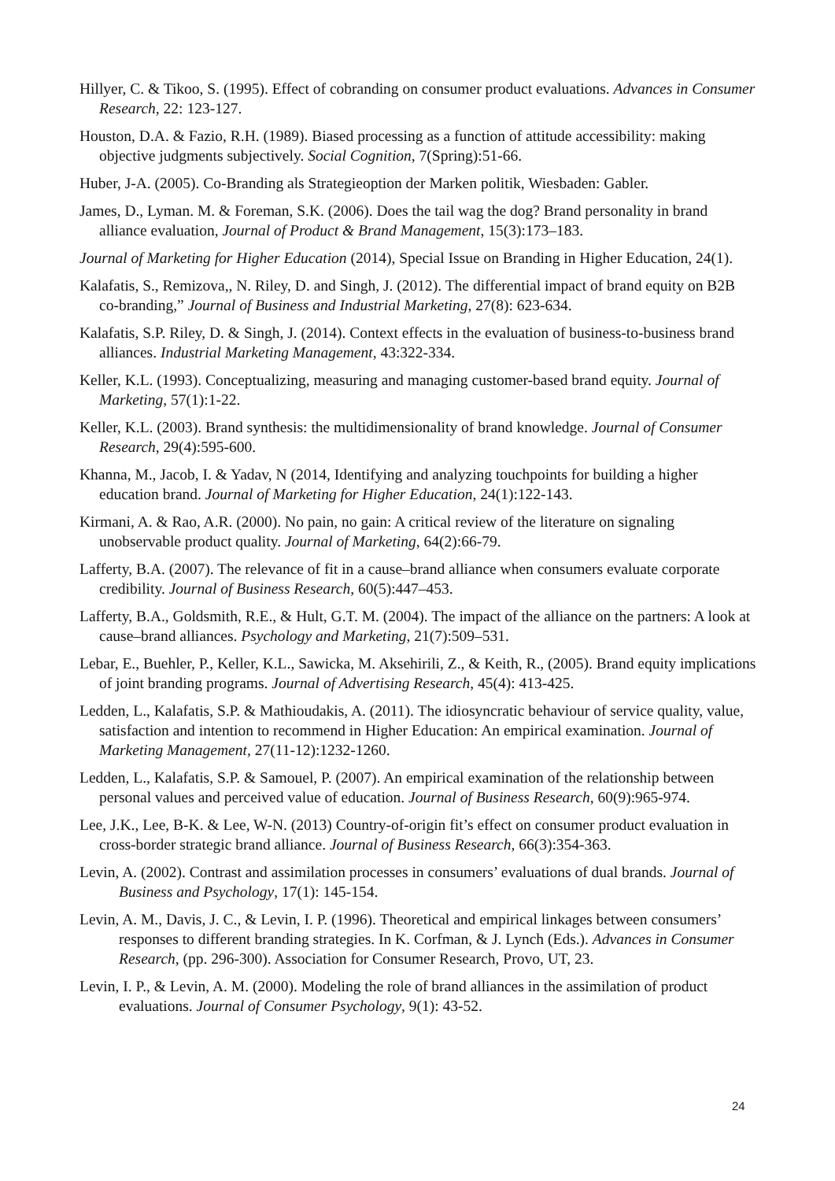Hillyer, C. & Tikoo, S. (1995). Effect of cobranding on consumer product evaluations. Advances in Consumer Research, 22: 123-127.
Houston, D.A. & Fazio, R.H. (1989). Biased processing as a function of attitude accessibility: making objective judgments subjectively. Social Cognition, 7(Spring):51-66.
Huber, J-A. (2005). Co-Branding als Strategieoption der Marken politik, Wiesbaden: Gabler.
James, D., Lyman. M. & Foreman, S.K. (2006). Does the tail wag the dog? Brand personality in brand alliance evaluation, Journal of Product & Brand Management, 15(3):173–183.
Journal of Marketing for Higher Education (2014), Special Issue on Branding in Higher Education, 24(1).
Kalafatis, S., Remizova,, N. Riley, D. and Singh, J. (2012). The differential impact of brand equity on B2B co-branding,” Journal of Business and Industrial Marketing, 27(8): 623-634.
Kalafatis, S.P. Riley, D. & Singh, J. (2014). Context effects in the evaluation of business-to-business brand alliances. Industrial Marketing Management, 43:322-334.
Keller, K.L. (1993). Conceptualizing, measuring and managing customer-based brand equity. Journal of Marketing, 57(1):1-22.
Keller, K.L. (2003). Brand synthesis: the multidimensionality of brand knowledge. Journal of Consumer Research, 29(4):595-600.
Khanna, M., Jacob, I. & Yadav, N (2014, Identifying and analyzing touchpoints for building a higher education brand. Journal of Marketing for Higher Education, 24(1):122-143.
Kirmani, A. & Rao, A.R. (2000). No pain, no gain: A critical review of the literature on signaling unobservable product quality. Journal of Marketing, 64(2):66-79.
Lafferty, B.A. (2007). The relevance of fit in a cause–brand alliance when consumers evaluate corporate credibility. Journal of Business Research, 60(5):447–453.
Lafferty, B.A., Goldsmith, R.E., & Hult, G.T. M. (2004). The impact of the alliance on the partners: A look at cause–brand alliances. Psychology and Marketing, 21(7):509–531.
Lebar, E., Buehler, P., Keller, K.L., Sawicka, M. Aksehirili, Z., & Keith, R., (2005). Brand equity implications of joint branding programs. Journal of Advertising Research, 45(4): 413-425.
Ledden, L., Kalafatis, S.P. & Mathioudakis, A. (2011). The idiosyncratic behaviour of service quality, value, satisfaction and intention to recommend in Higher Education: An empirical examination. Journal of Marketing Management, 27(11-12):1232-1260.
Ledden, L., Kalafatis, S.P. & Samouel, P. (2007). An empirical examination of the relationship between personal values and perceived value of education. Journal of Business Research, 60(9):965-974.
Lee, J.K., Lee, B-K. & Lee, W-N. (2013) Country-of-origin fit’s effect on consumer product evaluation in cross-border strategic brand alliance. Journal of Business Research, 66(3):354-363.
Levin, A. (2002). Contrast and assimilation processes in consumers’ evaluations of dual brands. Journal of Business and Psychology, 17(1): 145-154.
Levin, A. M., Davis, J. C., & Levin, I. P. (1996). Theoretical and empirical linkages between consumers’ responses to different branding strategies. In K. Corfman, & J. Lynch (Eds.). Advances in Consumer Research, (pp. 296-300). Association for Consumer Research, Provo, UT, 23.
Levin, I. P., & Levin, A. M. (2000). Modeling the role of brand alliances in the assimilation of product evaluations. Journal of Consumer Psychology, 9(1): 43-52.
24